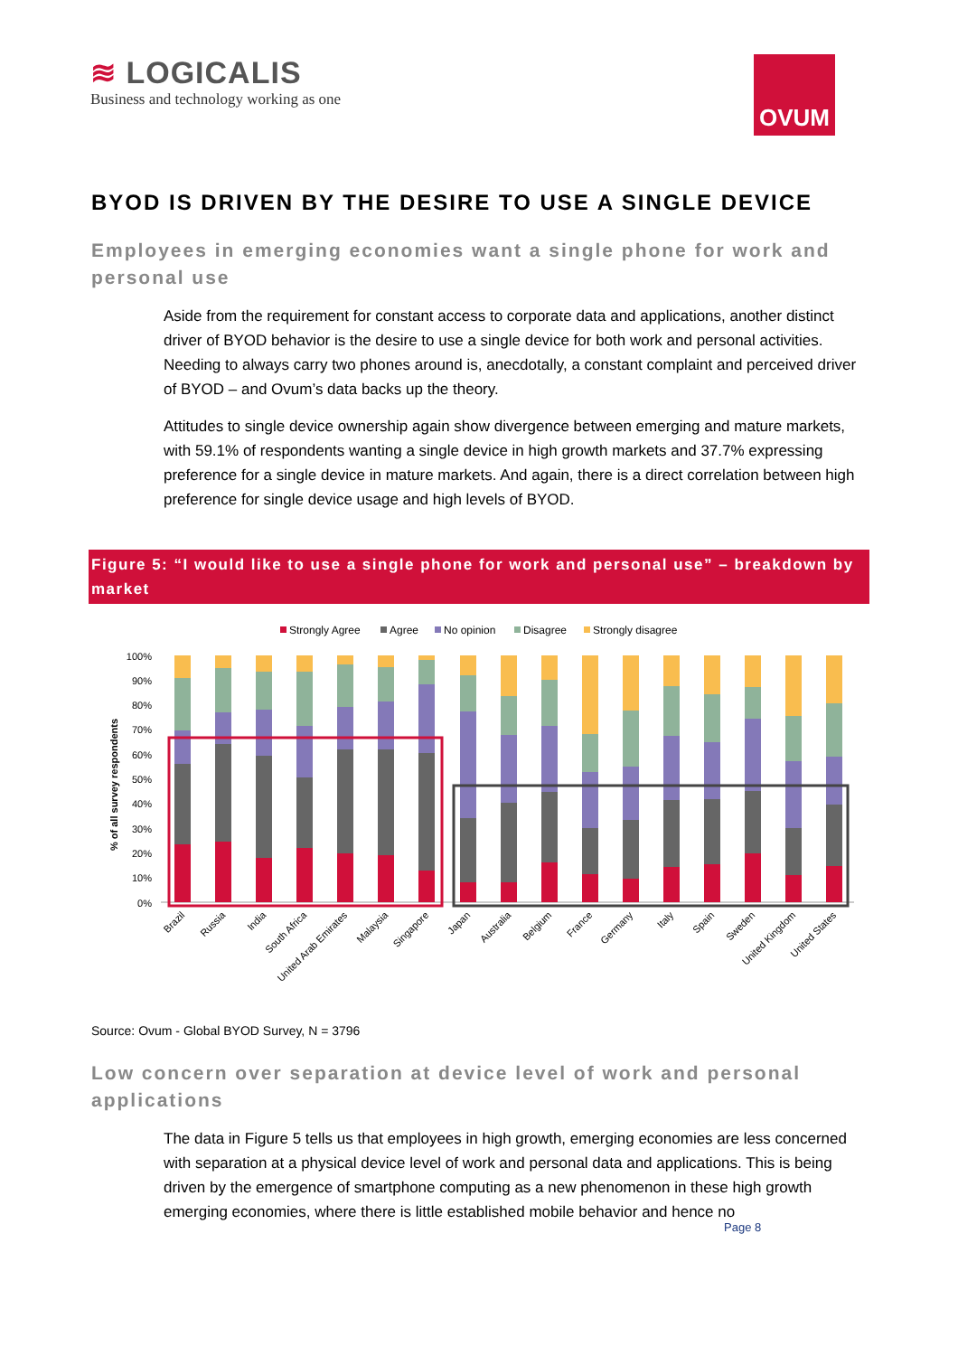≋ LOGICALIS
Business and technology working as one
OVUM
BYOD IS DRIVEN BY THE DESIRE TO USE A SINGLE DEVICE
Employees in emerging economies want a single phone for work and personal use
Aside from the requirement for constant access to corporate data and applications, another distinct driver of BYOD behavior is the desire to use a single device for both work and personal activities. Needing to always carry two phones around is, anecdotally, a constant complaint and perceived driver of BYOD – and Ovum’s data backs up the theory.
Attitudes to single device ownership again show divergence between emerging and mature markets, with 59.1% of respondents wanting a single device in high growth markets and 37.7% expressing preference for a single device in mature markets. And again, there is a direct correlation between high preference for single device usage and high levels of BYOD.
Figure 5: “I would like to use a single phone for work and personal use” – breakdown by market
Strongly Agree
Agree
No opinion
Disagree
Strongly disagree
100%
90%
80%
70%
60%
50%
40%
30%
20%
10%
0%
% of all survey respondents
Brazil
Russia
India
South Africa
United Arab Emirates
Malaysia
Singapore
Japan
Australia
Belgium
France
Germany
Italy
Spain
Sweden
United Kingdom
United States
Source: Ovum - Global BYOD Survey, N = 3796
Low concern over separation at device level of work and personal applications
The data in Figure 5 tells us that employees in high growth, emerging economies are less concerned with separation at a physical device level of work and personal data and applications. This is being driven by the emergence of smartphone computing as a new phenomenon in these high growth emerging economies, where there is little established mobile behavior and hence no
Page 8